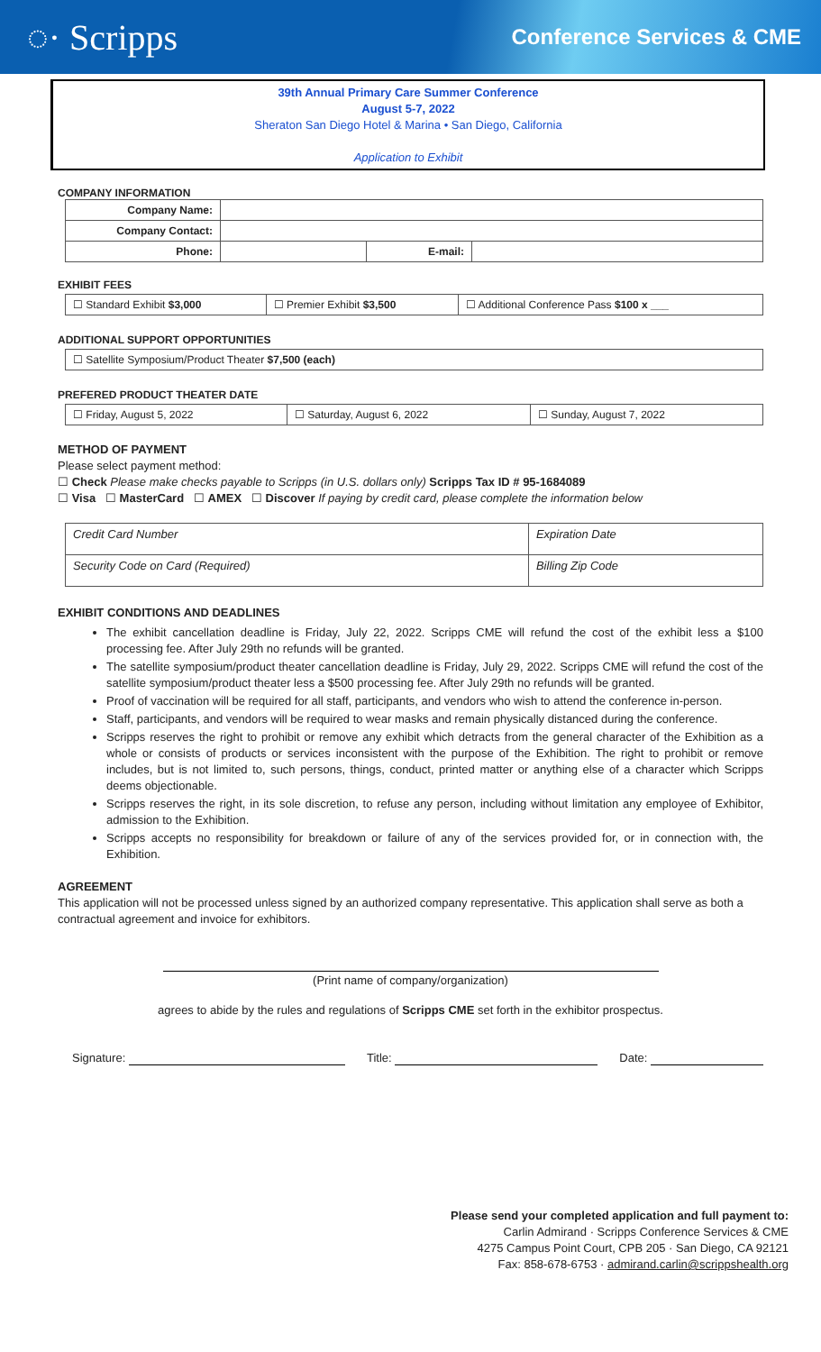◌· Scripps Conference Services & CME
39th Annual Primary Care Summer Conference
August 5-7, 2022
Sheraton San Diego Hotel & Marina • San Diego, California
Application to Exhibit
COMPANY INFORMATION
| Company Name: | | | |
| Company Contact: | | | |
| Phone: | | E-mail: | |
EXHIBIT FEES
| ☐ Standard Exhibit $3,000 | ☐ Premier Exhibit $3,500 | ☐ Additional Conference Pass $100 x ___ |
ADDITIONAL SUPPORT OPPORTUNITIES
| ☐ Satellite Symposium/Product Theater $7,500 (each) |
PREFERED PRODUCT THEATER DATE
| ☐ Friday, August 5, 2022 | ☐ Saturday, August 6, 2022 | ☐ Sunday, August 7, 2022 |
METHOD OF PAYMENT
Please select payment method:
☐ Check Please make checks payable to Scripps (in U.S. dollars only) Scripps Tax ID # 95-1684089
☐ Visa ☐ MasterCard ☐ AMEX ☐ Discover If paying by credit card, please complete the information below
| Credit Card Number | Expiration Date |
| Security Code on Card (Required) | Billing Zip Code |
EXHIBIT CONDITIONS AND DEADLINES
The exhibit cancellation deadline is Friday, July 22, 2022. Scripps CME will refund the cost of the exhibit less a $100 processing fee. After July 29th no refunds will be granted.
The satellite symposium/product theater cancellation deadline is Friday, July 29, 2022. Scripps CME will refund the cost of the satellite symposium/product theater less a $500 processing fee. After July 29th no refunds will be granted.
Proof of vaccination will be required for all staff, participants, and vendors who wish to attend the conference in-person.
Staff, participants, and vendors will be required to wear masks and remain physically distanced during the conference.
Scripps reserves the right to prohibit or remove any exhibit which detracts from the general character of the Exhibition as a whole or consists of products or services inconsistent with the purpose of the Exhibition. The right to prohibit or remove includes, but is not limited to, such persons, things, conduct, printed matter or anything else of a character which Scripps deems objectionable.
Scripps reserves the right, in its sole discretion, to refuse any person, including without limitation any employee of Exhibitor, admission to the Exhibition.
Scripps accepts no responsibility for breakdown or failure of any of the services provided for, or in connection with, the Exhibition.
AGREEMENT
This application will not be processed unless signed by an authorized company representative. This application shall serve as both a contractual agreement and invoice for exhibitors.
(Print name of company/organization)
agrees to abide by the rules and regulations of Scripps CME set forth in the exhibitor prospectus.
Signature: Title: Date:
Please send your completed application and full payment to:
Carlin Admirand · Scripps Conference Services & CME
4275 Campus Point Court, CPB 205 · San Diego, CA 92121
Fax: 858-678-6753 · admirand.carlin@scrippshealth.org